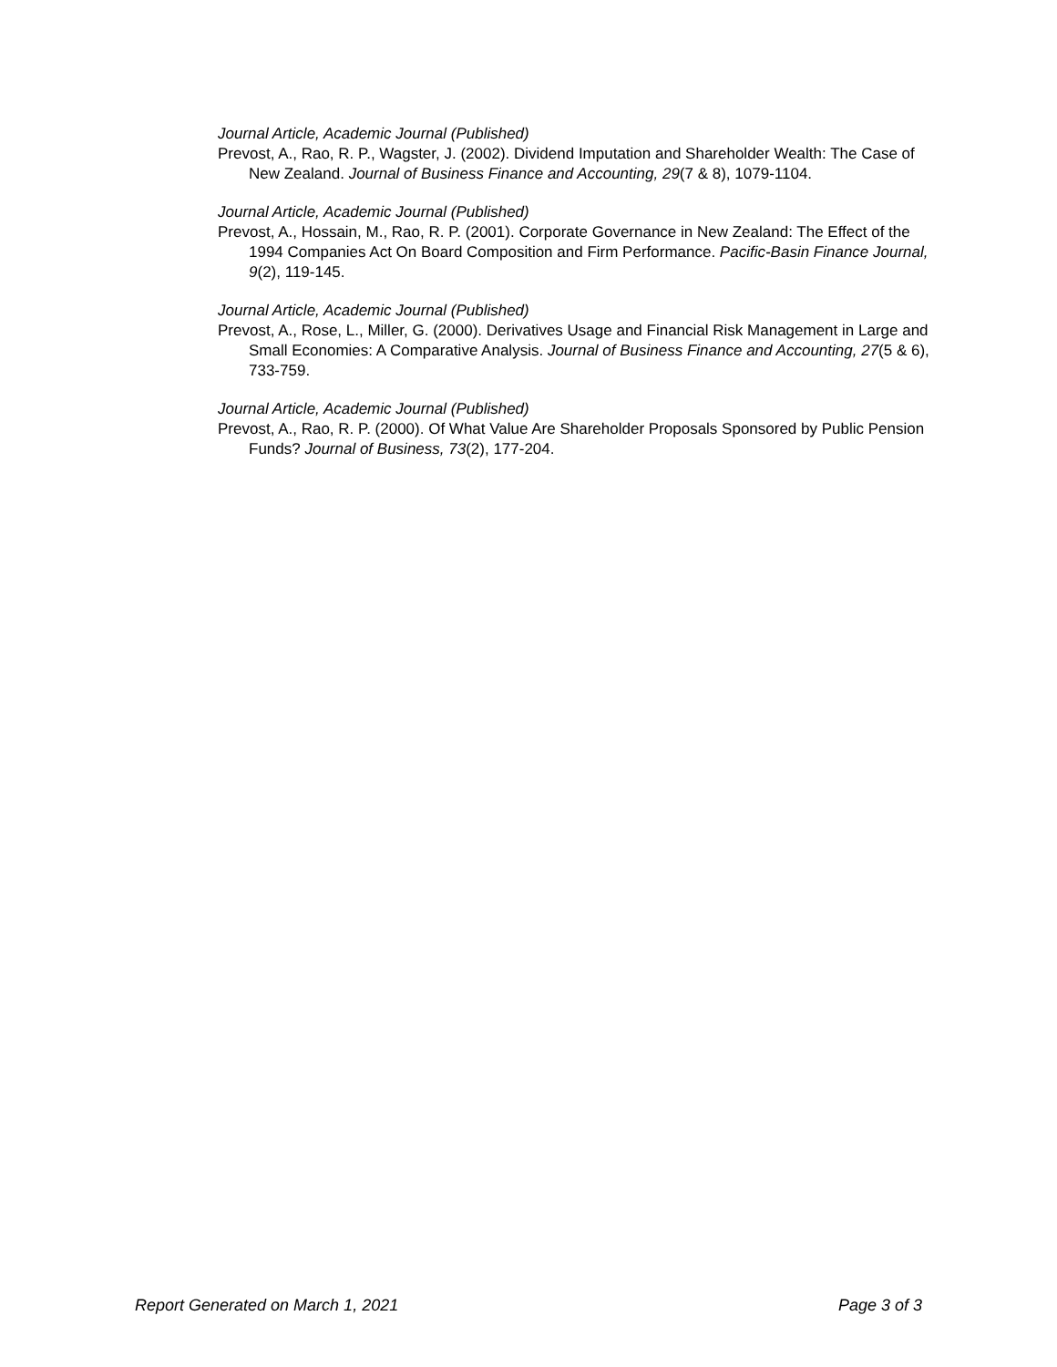Journal Article, Academic Journal (Published)
Prevost, A., Rao, R. P., Wagster, J. (2002). Dividend Imputation and Shareholder Wealth: The Case of New Zealand. Journal of Business Finance and Accounting, 29(7 & 8), 1079-1104.
Journal Article, Academic Journal (Published)
Prevost, A., Hossain, M., Rao, R. P. (2001). Corporate Governance in New Zealand: The Effect of the 1994 Companies Act On Board Composition and Firm Performance. Pacific-Basin Finance Journal, 9(2), 119-145.
Journal Article, Academic Journal (Published)
Prevost, A., Rose, L., Miller, G. (2000). Derivatives Usage and Financial Risk Management in Large and Small Economies: A Comparative Analysis. Journal of Business Finance and Accounting, 27(5 & 6), 733-759.
Journal Article, Academic Journal (Published)
Prevost, A., Rao, R. P. (2000). Of What Value Are Shareholder Proposals Sponsored by Public Pension Funds? Journal of Business, 73(2), 177-204.
Report Generated on March 1, 2021 Page 3 of 3